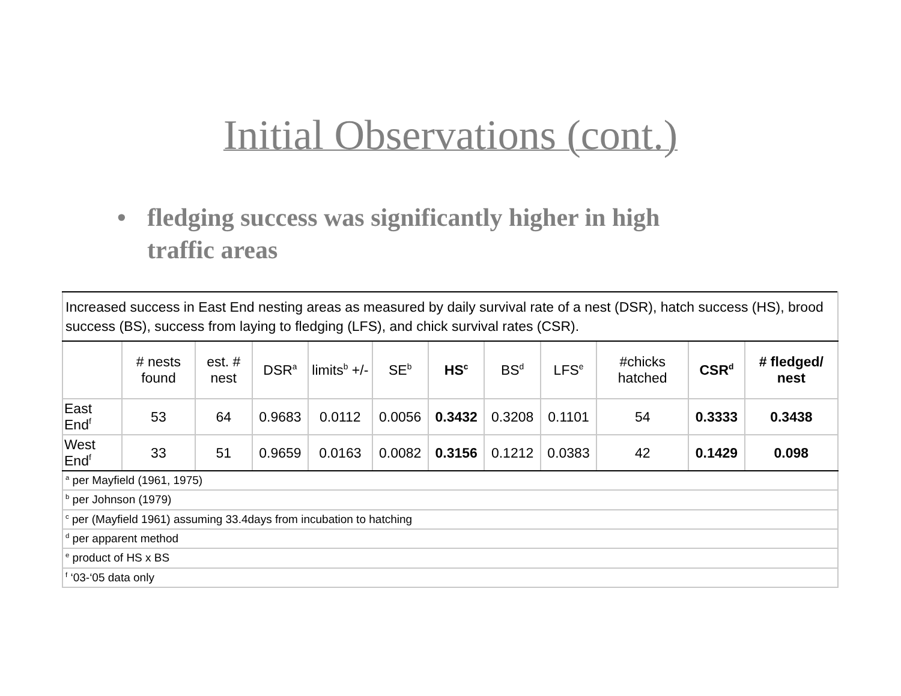Initial Observations (cont.)
• fledging success was significantly higher in high traffic areas
| Increased success in East End nesting areas as measured by daily survival rate of a nest (DSR), hatch success (HS), brood success (BS), success from laying to fledging (LFS), and chick survival rates (CSR). | | | | | | | | | | | |
| | # nests found | est. # nest | DSR<sup>a</sup> | limits<sup>b</sup> +/- | SE<sup>b</sup> | HS<sup>c</sup> | BS<sup>d</sup> | LFS<sup>e</sup> | #chicks hatched | CSR<sup>d</sup> | # fledged/ nest |
| East End<sup>f</sup> | 53 | 64 | 0.9683 | 0.0112 | 0.0056 | 0.3432 | 0.3208 | 0.1101 | 54 | 0.3333 | 0.3438 |
| West End<sup>f</sup> | 33 | 51 | 0.9659 | 0.0163 | 0.0082 | 0.3156 | 0.1212 | 0.0383 | 42 | 0.1429 | 0.098 |
| <sup>a</sup> per Mayfield (1961, 1975) | | | | | | | | | | | |
| <sup>b</sup> per Johnson (1979) | | | | | | | | | | | |
| <sup>c</sup> per (Mayfield 1961) assuming 33.4days from incubation to hatching | | | | | | | | | | | |
| <sup>d</sup> per apparent method | | | | | | | | | | | |
| <sup>e</sup> product of HS x BS | | | | | | | | | | | |
| <sup>f</sup> ‘03-‘05 data only | | | | | | | | | | | |